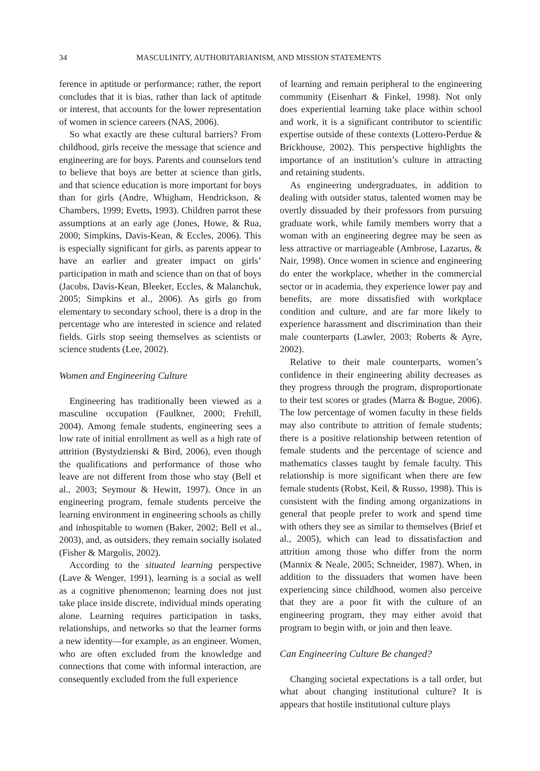34 MASCULINITY, AUTHORITARIANISM, AND MISSION STATEMENTS
ference in aptitude or performance; rather, the report concludes that it is bias, rather than lack of aptitude or interest, that accounts for the lower representation of women in science careers (NAS, 2006).
So what exactly are these cultural barriers? From childhood, girls receive the message that science and engineering are for boys. Parents and counselors tend to believe that boys are better at science than girls, and that science education is more important for boys than for girls (Andre, Whigham, Hendrickson, & Chambers, 1999; Evetts, 1993). Children parrot these assumptions at an early age (Jones, Howe, & Rua, 2000; Simpkins, Davis-Kean, & Eccles, 2006). This is especially significant for girls, as parents appear to have an earlier and greater impact on girls’ participation in math and science than on that of boys (Jacobs, Davis-Kean, Bleeker, Eccles, & Malanchuk, 2005; Simpkins et al., 2006). As girls go from elementary to secondary school, there is a drop in the percentage who are interested in science and related fields. Girls stop seeing themselves as scientists or science students (Lee, 2002).
Women and Engineering Culture
Engineering has traditionally been viewed as a masculine occupation (Faulkner, 2000; Frehill, 2004). Among female students, engineering sees a low rate of initial enrollment as well as a high rate of attrition (Bystydzienski & Bird, 2006), even though the qualifications and performance of those who leave are not different from those who stay (Bell et al., 2003; Seymour & Hewitt, 1997). Once in an engineering program, female students perceive the learning environment in engineering schools as chilly and inhospitable to women (Baker, 2002; Bell et al., 2003), and, as outsiders, they remain socially isolated (Fisher & Margolis, 2002).
According to the situated learning perspective (Lave & Wenger, 1991), learning is a social as well as a cognitive phenomenon; learning does not just take place inside discrete, individual minds operating alone. Learning requires participation in tasks, relationships, and networks so that the learner forms a new identity—for example, as an engineer. Women, who are often excluded from the knowledge and connections that come with informal interaction, are consequently excluded from the full experience
of learning and remain peripheral to the engineering community (Eisenhart & Finkel, 1998). Not only does experiential learning take place within school and work, it is a significant contributor to scientific expertise outside of these contexts (Lottero-Perdue & Brickhouse, 2002). This perspective highlights the importance of an institution’s culture in attracting and retaining students.
As engineering undergraduates, in addition to dealing with outsider status, talented women may be overtly dissuaded by their professors from pursuing graduate work, while family members worry that a woman with an engineering degree may be seen as less attractive or marriageable (Ambrose, Lazarus, & Nair, 1998). Once women in science and engineering do enter the workplace, whether in the commercial sector or in academia, they experience lower pay and benefits, are more dissatisfied with workplace condition and culture, and are far more likely to experience harassment and discrimination than their male counterparts (Lawler, 2003; Roberts & Ayre, 2002).
Relative to their male counterparts, women’s confidence in their engineering ability decreases as they progress through the program, disproportionate to their test scores or grades (Marra & Bogue, 2006). The low percentage of women faculty in these fields may also contribute to attrition of female students; there is a positive relationship between retention of female students and the percentage of science and mathematics classes taught by female faculty. This relationship is more significant when there are few female students (Robst, Keil, & Russo, 1998). This is consistent with the finding among organizations in general that people prefer to work and spend time with others they see as similar to themselves (Brief et al., 2005), which can lead to dissatisfaction and attrition among those who differ from the norm (Mannix & Neale, 2005; Schneider, 1987). When, in addition to the dissuaders that women have been experiencing since childhood, women also perceive that they are a poor fit with the culture of an engineering program, they may either avoid that program to begin with, or join and then leave.
Can Engineering Culture Be changed?
Changing societal expectations is a tall order, but what about changing institutional culture? It is appears that hostile institutional culture plays